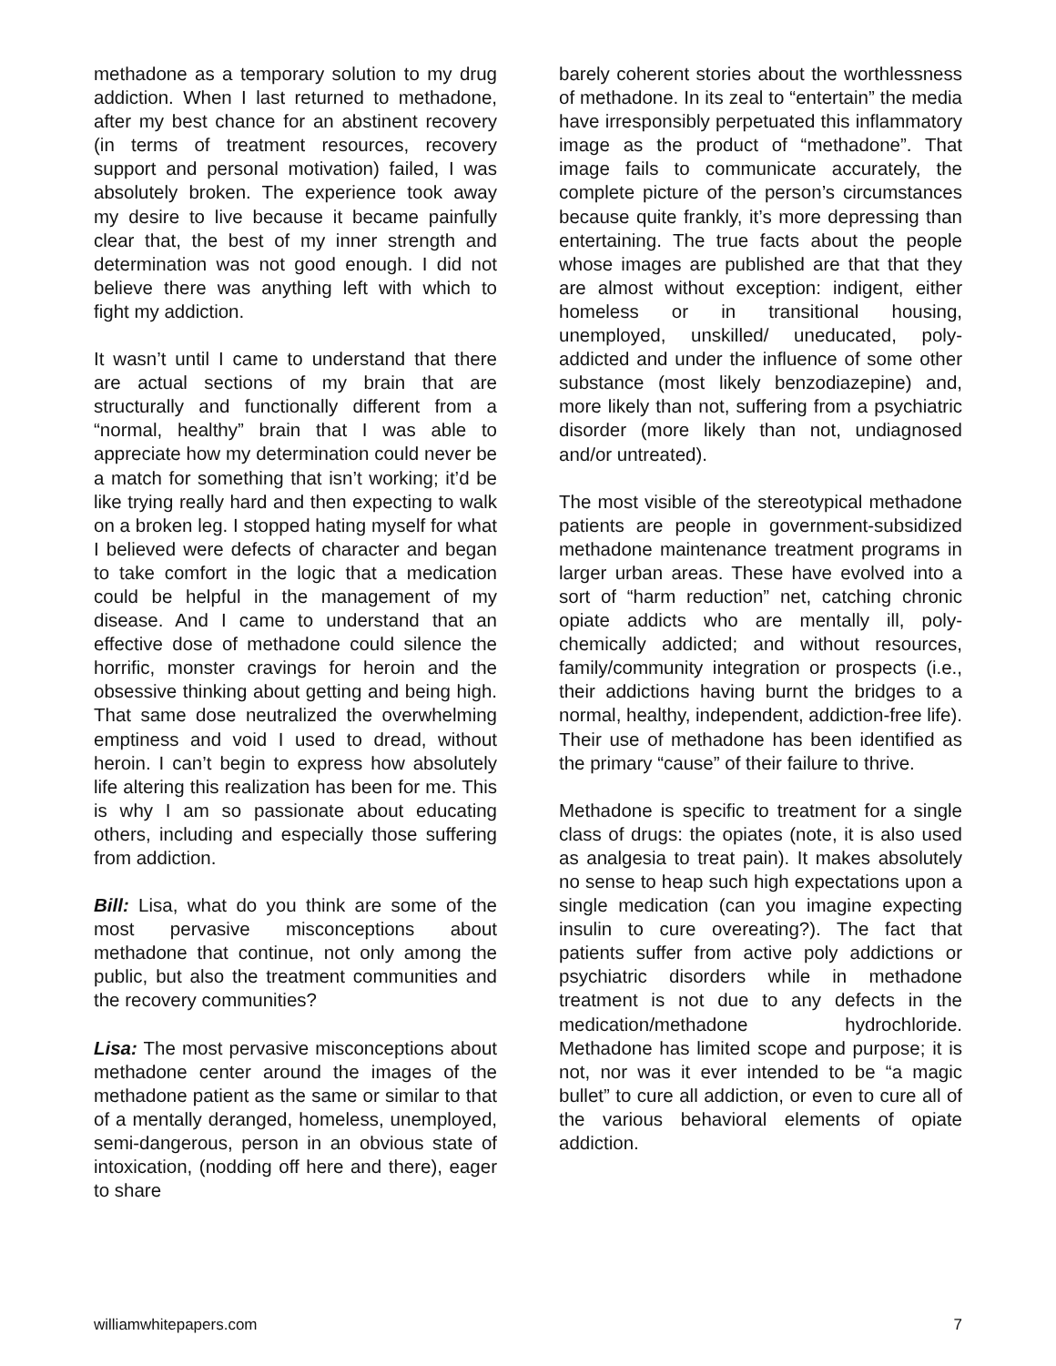methadone as a temporary solution to my drug addiction. When I last returned to methadone, after my best chance for an abstinent recovery (in terms of treatment resources, recovery support and personal motivation) failed, I was absolutely broken. The experience took away my desire to live because it became painfully clear that, the best of my inner strength and determination was not good enough. I did not believe there was anything left with which to fight my addiction.
It wasn’t until I came to understand that there are actual sections of my brain that are structurally and functionally different from a “normal, healthy” brain that I was able to appreciate how my determination could never be a match for something that isn’t working; it’d be like trying really hard and then expecting to walk on a broken leg. I stopped hating myself for what I believed were defects of character and began to take comfort in the logic that a medication could be helpful in the management of my disease. And I came to understand that an effective dose of methadone could silence the horrific, monster cravings for heroin and the obsessive thinking about getting and being high. That same dose neutralized the overwhelming emptiness and void I used to dread, without heroin. I can’t begin to express how absolutely life altering this realization has been for me. This is why I am so passionate about educating others, including and especially those suffering from addiction.
Bill: Lisa, what do you think are some of the most pervasive misconceptions about methadone that continue, not only among the public, but also the treatment communities and the recovery communities?
Lisa: The most pervasive misconceptions about methadone center around the images of the methadone patient as the same or similar to that of a mentally deranged, homeless, unemployed, semi-dangerous, person in an obvious state of intoxication, (nodding off here and there), eager to share
barely coherent stories about the worthlessness of methadone. In its zeal to “entertain” the media have irresponsibly perpetuated this inflammatory image as the product of “methadone”. That image fails to communicate accurately, the complete picture of the person’s circumstances because quite frankly, it’s more depressing than entertaining. The true facts about the people whose images are published are that that they are almost without exception: indigent, either homeless or in transitional housing, unemployed, unskilled/ uneducated, poly-addicted and under the influence of some other substance (most likely benzodiazepine) and, more likely than not, suffering from a psychiatric disorder (more likely than not, undiagnosed and/or untreated).
The most visible of the stereotypical methadone patients are people in government-subsidized methadone maintenance treatment programs in larger urban areas. These have evolved into a sort of “harm reduction” net, catching chronic opiate addicts who are mentally ill, poly-chemically addicted; and without resources, family/community integration or prospects (i.e., their addictions having burnt the bridges to a normal, healthy, independent, addiction-free life). Their use of methadone has been identified as the primary “cause” of their failure to thrive.
Methadone is specific to treatment for a single class of drugs: the opiates (note, it is also used as analgesia to treat pain). It makes absolutely no sense to heap such high expectations upon a single medication (can you imagine expecting insulin to cure overeating?). The fact that patients suffer from active poly addictions or psychiatric disorders while in methadone treatment is not due to any defects in the medication/methadone hydrochloride. Methadone has limited scope and purpose; it is not, nor was it ever intended to be “a magic bullet” to cure all addiction, or even to cure all of the various behavioral elements of opiate addiction.
williamwhitepapers.com 7